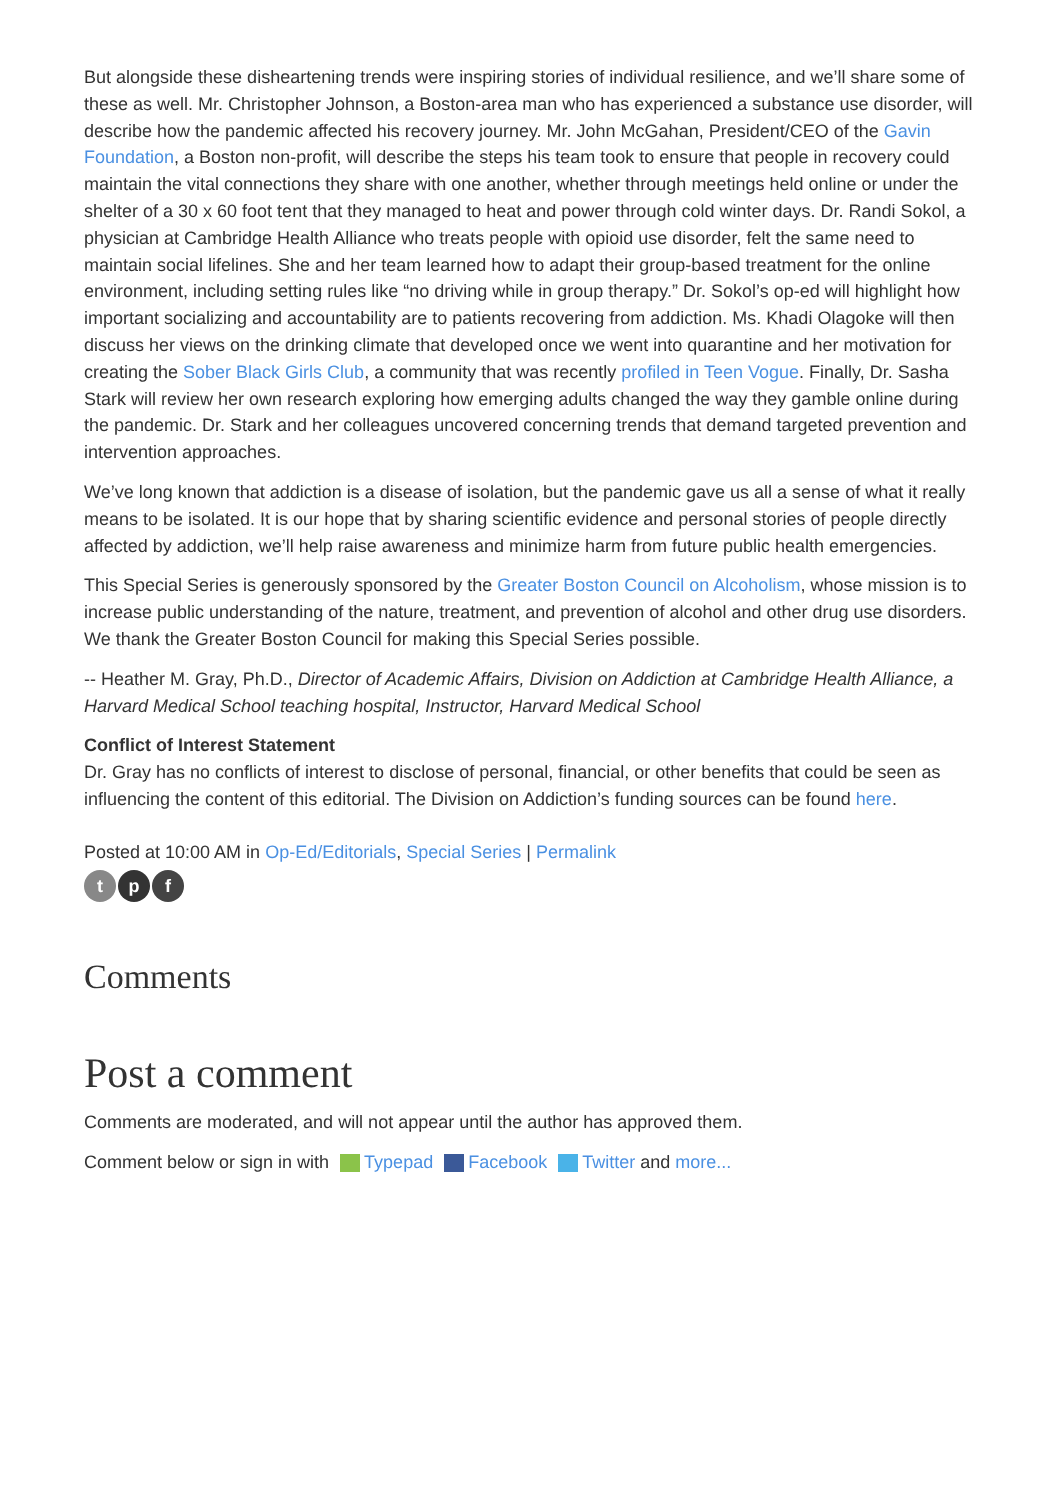But alongside these disheartening trends were inspiring stories of individual resilience, and we’ll share some of these as well. Mr. Christopher Johnson, a Boston-area man who has experienced a substance use disorder, will describe how the pandemic affected his recovery journey. Mr. John McGahan, President/CEO of the Gavin Foundation, a Boston non-profit, will describe the steps his team took to ensure that people in recovery could maintain the vital connections they share with one another, whether through meetings held online or under the shelter of a 30 x 60 foot tent that they managed to heat and power through cold winter days. Dr. Randi Sokol, a physician at Cambridge Health Alliance who treats people with opioid use disorder, felt the same need to maintain social lifelines. She and her team learned how to adapt their group-based treatment for the online environment, including setting rules like “no driving while in group therapy.” Dr. Sokol’s op-ed will highlight how important socializing and accountability are to patients recovering from addiction. Ms. Khadi Olagoke will then discuss her views on the drinking climate that developed once we went into quarantine and her motivation for creating the Sober Black Girls Club, a community that was recently profiled in Teen Vogue. Finally, Dr. Sasha Stark will review her own research exploring how emerging adults changed the way they gamble online during the pandemic. Dr. Stark and her colleagues uncovered concerning trends that demand targeted prevention and intervention approaches.
We’ve long known that addiction is a disease of isolation, but the pandemic gave us all a sense of what it really means to be isolated. It is our hope that by sharing scientific evidence and personal stories of people directly affected by addiction, we’ll help raise awareness and minimize harm from future public health emergencies.
This Special Series is generously sponsored by the Greater Boston Council on Alcoholism, whose mission is to increase public understanding of the nature, treatment, and prevention of alcohol and other drug use disorders. We thank the Greater Boston Council for making this Special Series possible.
-- Heather M. Gray, Ph.D., Director of Academic Affairs, Division on Addiction at Cambridge Health Alliance, a Harvard Medical School teaching hospital, Instructor, Harvard Medical School
Conflict of Interest Statement
Dr. Gray has no conflicts of interest to disclose of personal, financial, or other benefits that could be seen as influencing the content of this editorial. The Division on Addiction’s funding sources can be found here.
Posted at 10:00 AM in Op-Ed/Editorials, Special Series | Permalink
t p f
Comments
Post a comment
Comments are moderated, and will not appear until the author has approved them.
Comment below or sign in with Typepad Facebook Twitter and more...